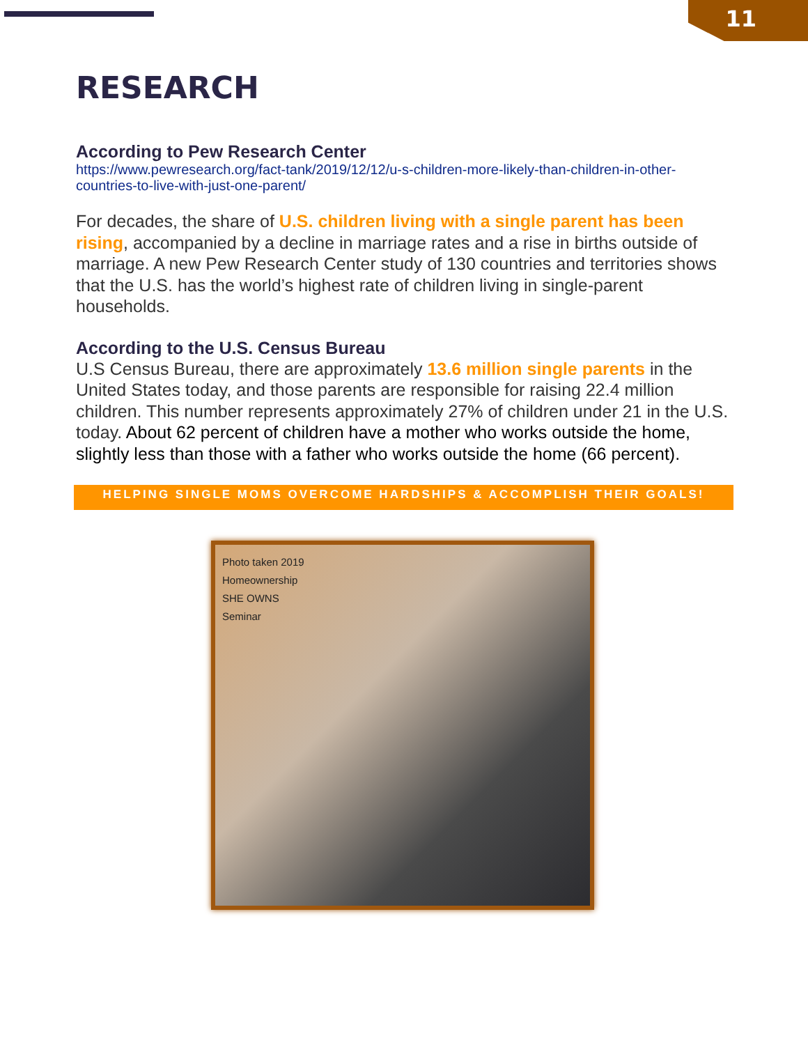11
RESEARCH
According to Pew Research Center
https://www.pewresearch.org/fact-tank/2019/12/12/u-s-children-more-likely-than-children-in-other-countries-to-live-with-just-one-parent/
For decades, the share of U.S. children living with a single parent has been rising, accompanied by a decline in marriage rates and a rise in births outside of marriage. A new Pew Research Center study of 130 countries and territories shows that the U.S. has the world’s highest rate of children living in single-parent households.
According to the U.S. Census Bureau
U.S Census Bureau, there are approximately 13.6 million single parents in the United States today, and those parents are responsible for raising 22.4 million children. This number represents approximately 27% of children under 21 in the U.S. today. About 62 percent of children have a mother who works outside the home, slightly less than those with a father who works outside the home (66 percent).
HELPING SINGLE MOMS OVERCOME HARDSHIPS & ACCOMPLISH THEIR GOALS!
Photo taken 2019
Homeownership
SHE OWNS
Seminar